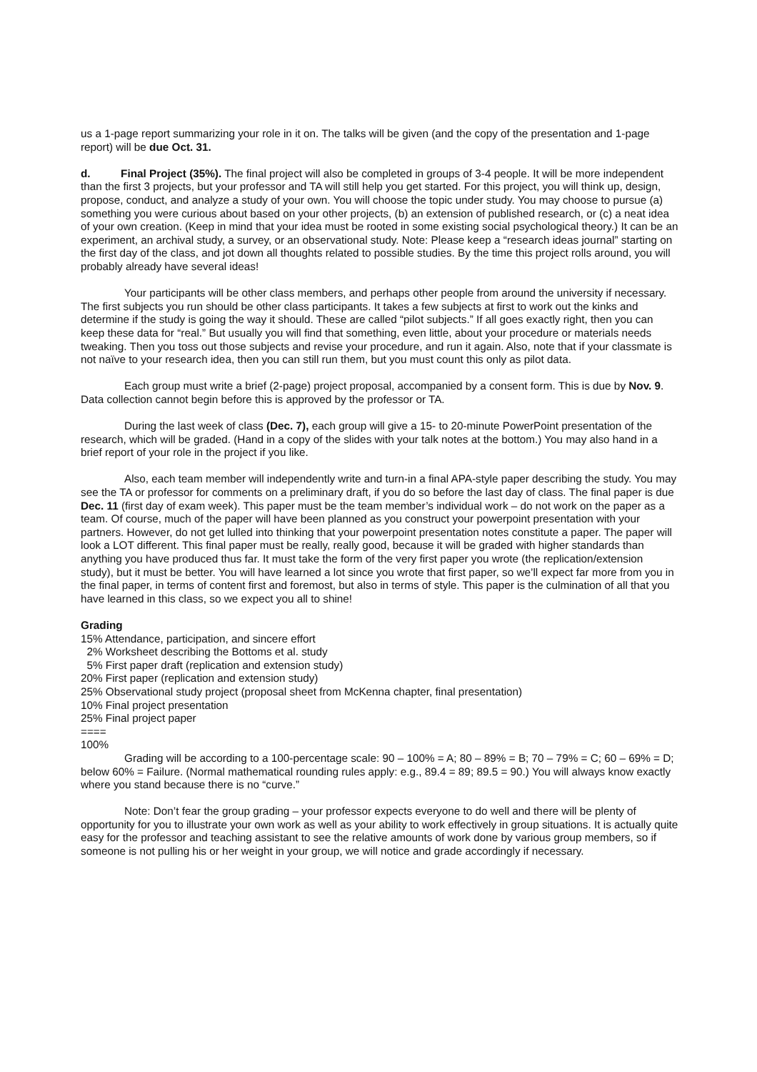us a 1-page report summarizing your role in it on. The talks will be given (and the copy of the presentation and 1-page report) will be due Oct. 31.
d. Final Project (35%). The final project will also be completed in groups of 3-4 people. It will be more independent than the first 3 projects, but your professor and TA will still help you get started. For this project, you will think up, design, propose, conduct, and analyze a study of your own. You will choose the topic under study. You may choose to pursue (a) something you were curious about based on your other projects, (b) an extension of published research, or (c) a neat idea of your own creation. (Keep in mind that your idea must be rooted in some existing social psychological theory.) It can be an experiment, an archival study, a survey, or an observational study. Note: Please keep a “research ideas journal” starting on the first day of the class, and jot down all thoughts related to possible studies. By the time this project rolls around, you will probably already have several ideas!
Your participants will be other class members, and perhaps other people from around the university if necessary. The first subjects you run should be other class participants. It takes a few subjects at first to work out the kinks and determine if the study is going the way it should. These are called “pilot subjects.” If all goes exactly right, then you can keep these data for “real.” But usually you will find that something, even little, about your procedure or materials needs tweaking. Then you toss out those subjects and revise your procedure, and run it again. Also, note that if your classmate is not naïve to your research idea, then you can still run them, but you must count this only as pilot data.
Each group must write a brief (2-page) project proposal, accompanied by a consent form. This is due by Nov. 9. Data collection cannot begin before this is approved by the professor or TA.
During the last week of class (Dec. 7), each group will give a 15- to 20-minute PowerPoint presentation of the research, which will be graded. (Hand in a copy of the slides with your talk notes at the bottom.) You may also hand in a brief report of your role in the project if you like.
Also, each team member will independently write and turn-in a final APA-style paper describing the study. You may see the TA or professor for comments on a preliminary draft, if you do so before the last day of class. The final paper is due Dec. 11 (first day of exam week). This paper must be the team member’s individual work – do not work on the paper as a team. Of course, much of the paper will have been planned as you construct your powerpoint presentation with your partners. However, do not get lulled into thinking that your powerpoint presentation notes constitute a paper. The paper will look a LOT different. This final paper must be really, really good, because it will be graded with higher standards than anything you have produced thus far. It must take the form of the very first paper you wrote (the replication/extension study), but it must be better. You will have learned a lot since you wrote that first paper, so we’ll expect far more from you in the final paper, in terms of content first and foremost, but also in terms of style. This paper is the culmination of all that you have learned in this class, so we expect you all to shine!
Grading
15% Attendance, participation, and sincere effort
2% Worksheet describing the Bottoms et al. study
5% First paper draft (replication and extension study)
20% First paper (replication and extension study)
25% Observational study project (proposal sheet from McKenna chapter, final presentation)
10% Final project presentation
25% Final project paper
====
100%
Grading will be according to a 100-percentage scale: 90 – 100% = A; 80 – 89% = B; 70 – 79% = C; 60 – 69% = D; below 60% = Failure. (Normal mathematical rounding rules apply: e.g., 89.4 = 89; 89.5 = 90.) You will always know exactly where you stand because there is no “curve.”
Note: Don’t fear the group grading – your professor expects everyone to do well and there will be plenty of opportunity for you to illustrate your own work as well as your ability to work effectively in group situations. It is actually quite easy for the professor and teaching assistant to see the relative amounts of work done by various group members, so if someone is not pulling his or her weight in your group, we will notice and grade accordingly if necessary.